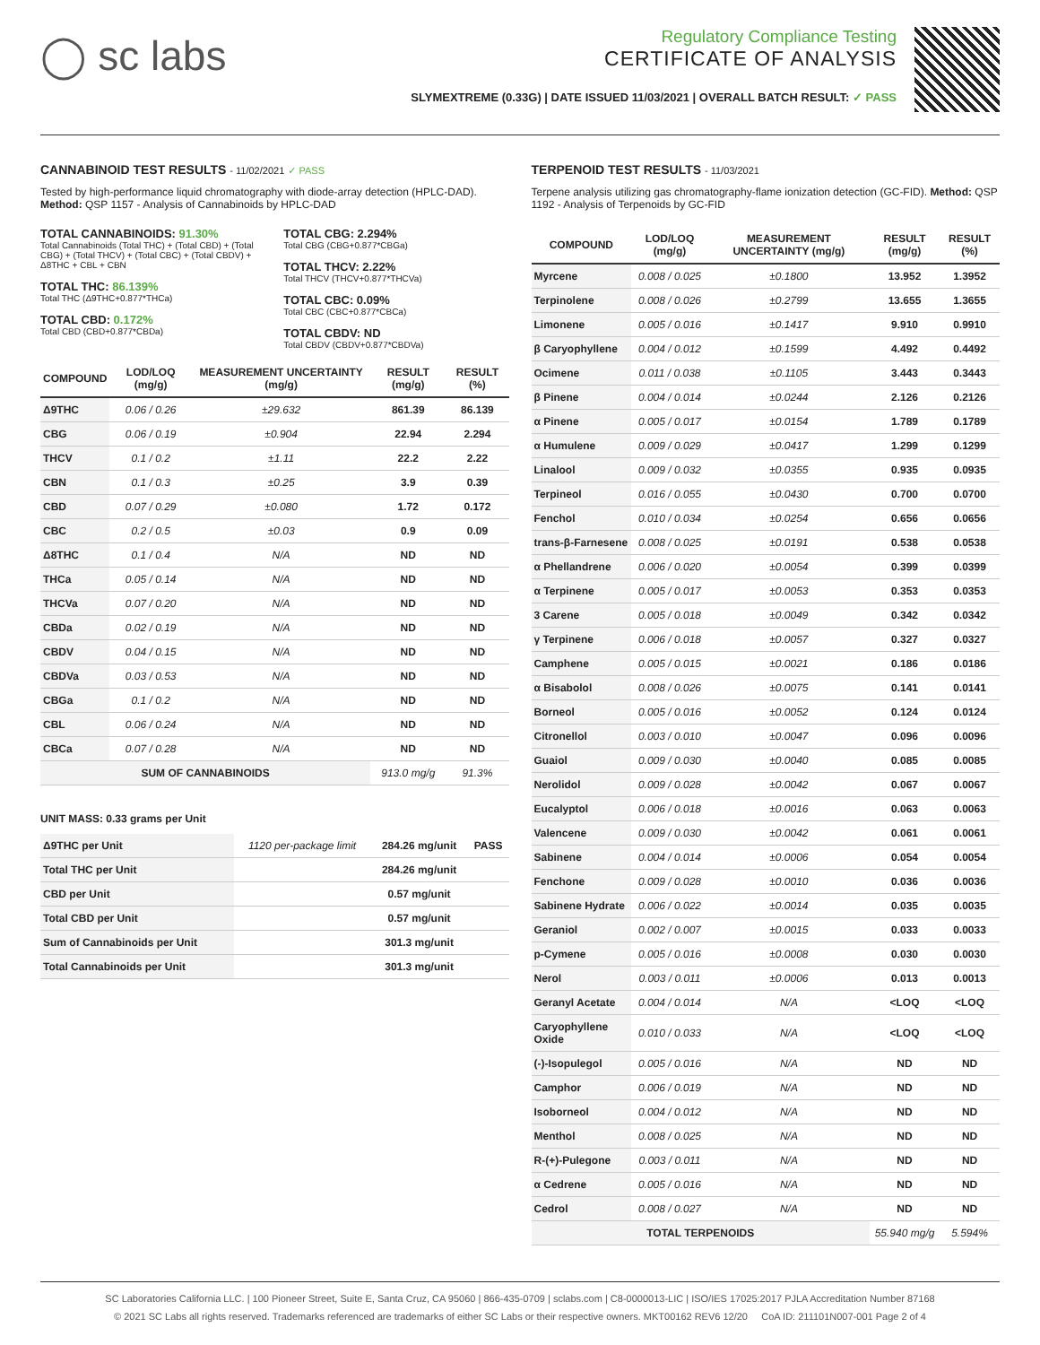◯ sc labs
Regulatory Compliance Testing
CERTIFICATE OF ANALYSIS
SLYMEXTREME (0.33G) | DATE ISSUED 11/03/2021 | OVERALL BATCH RESULT: ✓ PASS
CANNABINOID TEST RESULTS - 11/02/2021 ✓ PASS
Tested by high-performance liquid chromatography with diode-array detection (HPLC-DAD). Method: QSP 1157 - Analysis of Cannabinoids by HPLC-DAD
TOTAL CANNABINOIDS: 91.30%
Total Cannabinoids (Total THC) + (Total CBD) + (Total CBG) + (Total THCV) + (Total CBC) + (Total CBDV) + Δ8THC + CBL + CBN
TOTAL THC: 86.139%
Total THC (Δ9THC+0.877*THCa)
TOTAL CBD: 0.172%
Total CBD (CBD+0.877*CBDa)
TOTAL CBG: 2.294%
Total CBG (CBG+0.877*CBGa)
TOTAL THCV: 2.22%
Total THCV (THCV+0.877*THCVa)
TOTAL CBC: 0.09%
Total CBC (CBC+0.877*CBCa)
TOTAL CBDV: ND
Total CBDV (CBDV+0.877*CBDVa)
| COMPOUND | LOD/LOQ (mg/g) | MEASUREMENT UNCERTAINTY (mg/g) | RESULT (mg/g) | RESULT (%) |
| --- | --- | --- | --- | --- |
| Δ9THC | 0.06 / 0.26 | ±29.632 | 861.39 | 86.139 |
| CBG | 0.06 / 0.19 | ±0.904 | 22.94 | 2.294 |
| THCV | 0.1 / 0.2 | ±1.11 | 22.2 | 2.22 |
| CBN | 0.1 / 0.3 | ±0.25 | 3.9 | 0.39 |
| CBD | 0.07 / 0.29 | ±0.080 | 1.72 | 0.172 |
| CBC | 0.2 / 0.5 | ±0.03 | 0.9 | 0.09 |
| Δ8THC | 0.1 / 0.4 | N/A | ND | ND |
| THCa | 0.05 / 0.14 | N/A | ND | ND |
| THCVa | 0.07 / 0.20 | N/A | ND | ND |
| CBDa | 0.02 / 0.19 | N/A | ND | ND |
| CBDV | 0.04 / 0.15 | N/A | ND | ND |
| CBDVa | 0.03 / 0.53 | N/A | ND | ND |
| CBGa | 0.1 / 0.2 | N/A | ND | ND |
| CBL | 0.06 / 0.24 | N/A | ND | ND |
| CBCa | 0.07 / 0.28 | N/A | ND | ND |
| SUM OF CANNABINOIDS | | | 913.0 mg/g | 91.3% |
UNIT MASS: 0.33 grams per Unit
| Δ9THC per Unit | 1120 per-package limit | 284.26 mg/unit | PASS |
| Total THC per Unit | | 284.26 mg/unit | |
| CBD per Unit | | 0.57 mg/unit | |
| Total CBD per Unit | | 0.57 mg/unit | |
| Sum of Cannabinoids per Unit | | 301.3 mg/unit | |
| Total Cannabinoids per Unit | | 301.3 mg/unit | |
TERPENOID TEST RESULTS - 11/03/2021
Terpene analysis utilizing gas chromatography-flame ionization detection (GC-FID). Method: QSP 1192 - Analysis of Terpenoids by GC-FID
| COMPOUND | LOD/LOQ (mg/g) | MEASUREMENT UNCERTAINTY (mg/g) | RESULT (mg/g) | RESULT (%) |
| --- | --- | --- | --- | --- |
| Myrcene | 0.008 / 0.025 | ±0.1800 | 13.952 | 1.3952 |
| Terpinolene | 0.008 / 0.026 | ±0.2799 | 13.655 | 1.3655 |
| Limonene | 0.005 / 0.016 | ±0.1417 | 9.910 | 0.9910 |
| β Caryophyllene | 0.004 / 0.012 | ±0.1599 | 4.492 | 0.4492 |
| Ocimene | 0.011 / 0.038 | ±0.1105 | 3.443 | 0.3443 |
| β Pinene | 0.004 / 0.014 | ±0.0244 | 2.126 | 0.2126 |
| α Pinene | 0.005 / 0.017 | ±0.0154 | 1.789 | 0.1789 |
| α Humulene | 0.009 / 0.029 | ±0.0417 | 1.299 | 0.1299 |
| Linalool | 0.009 / 0.032 | ±0.0355 | 0.935 | 0.0935 |
| Terpineol | 0.016 / 0.055 | ±0.0430 | 0.700 | 0.0700 |
| Fenchol | 0.010 / 0.034 | ±0.0254 | 0.656 | 0.0656 |
| trans-β-Farnesene | 0.008 / 0.025 | ±0.0191 | 0.538 | 0.0538 |
| α Phellandrene | 0.006 / 0.020 | ±0.0054 | 0.399 | 0.0399 |
| α Terpinene | 0.005 / 0.017 | ±0.0053 | 0.353 | 0.0353 |
| 3 Carene | 0.005 / 0.018 | ±0.0049 | 0.342 | 0.0342 |
| γ Terpinene | 0.006 / 0.018 | ±0.0057 | 0.327 | 0.0327 |
| Camphene | 0.005 / 0.015 | ±0.0021 | 0.186 | 0.0186 |
| α Bisabolol | 0.008 / 0.026 | ±0.0075 | 0.141 | 0.0141 |
| Borneol | 0.005 / 0.016 | ±0.0052 | 0.124 | 0.0124 |
| Citronellol | 0.003 / 0.010 | ±0.0047 | 0.096 | 0.0096 |
| Guaiol | 0.009 / 0.030 | ±0.0040 | 0.085 | 0.0085 |
| Nerolidol | 0.009 / 0.028 | ±0.0042 | 0.067 | 0.0067 |
| Eucalyptol | 0.006 / 0.018 | ±0.0016 | 0.063 | 0.0063 |
| Valencene | 0.009 / 0.030 | ±0.0042 | 0.061 | 0.0061 |
| Sabinene | 0.004 / 0.014 | ±0.0006 | 0.054 | 0.0054 |
| Fenchone | 0.009 / 0.028 | ±0.0010 | 0.036 | 0.0036 |
| Sabinene Hydrate | 0.006 / 0.022 | ±0.0014 | 0.035 | 0.0035 |
| Geraniol | 0.002 / 0.007 | ±0.0015 | 0.033 | 0.0033 |
| p-Cymene | 0.005 / 0.016 | ±0.0008 | 0.030 | 0.0030 |
| Nerol | 0.003 / 0.011 | ±0.0006 | 0.013 | 0.0013 |
| Geranyl Acetate | 0.004 / 0.014 | N/A | <LOQ | <LOQ |
| Caryophyllene Oxide | 0.010 / 0.033 | N/A | <LOQ | <LOQ |
| (-)-Isopulegol | 0.005 / 0.016 | N/A | ND | ND |
| Camphor | 0.006 / 0.019 | N/A | ND | ND |
| Isoborneol | 0.004 / 0.012 | N/A | ND | ND |
| Menthol | 0.008 / 0.025 | N/A | ND | ND |
| R-(+)-Pulegone | 0.003 / 0.011 | N/A | ND | ND |
| α Cedrene | 0.005 / 0.016 | N/A | ND | ND |
| Cedrol | 0.008 / 0.027 | N/A | ND | ND |
| TOTAL TERPENOIDS | | | 55.940 mg/g | 5.594% |
SC Laboratories California LLC. | 100 Pioneer Street, Suite E, Santa Cruz, CA 95060 | 866-435-0709 | sclabs.com | C8-0000013-LIC | ISO/IES 17025:2017 PJLA Accreditation Number 87168
© 2021 SC Labs all rights reserved. Trademarks referenced are trademarks of either SC Labs or their respective owners. MKT00162 REV6 12/20 CoA ID: 211101N007-001 Page 2 of 4